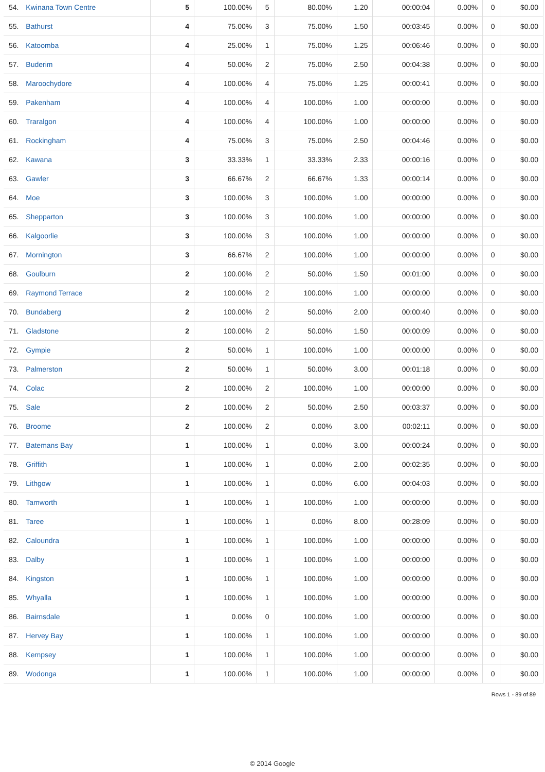| 54. Kwinana Town Centre | 5 | 100.00% | 5 | 80.00% | 1.20 | 00:00:04 | 0.00% | 0 | $0.00 |
| 55. Bathurst | 4 | 75.00% | 3 | 75.00% | 1.50 | 00:03:45 | 0.00% | 0 | $0.00 |
| 56. Katoomba | 4 | 25.00% | 1 | 75.00% | 1.25 | 00:06:46 | 0.00% | 0 | $0.00 |
| 57. Buderim | 4 | 50.00% | 2 | 75.00% | 2.50 | 00:04:38 | 0.00% | 0 | $0.00 |
| 58. Maroochydore | 4 | 100.00% | 4 | 75.00% | 1.25 | 00:00:41 | 0.00% | 0 | $0.00 |
| 59. Pakenham | 4 | 100.00% | 4 | 100.00% | 1.00 | 00:00:00 | 0.00% | 0 | $0.00 |
| 60. Traralgon | 4 | 100.00% | 4 | 100.00% | 1.00 | 00:00:00 | 0.00% | 0 | $0.00 |
| 61. Rockingham | 4 | 75.00% | 3 | 75.00% | 2.50 | 00:04:46 | 0.00% | 0 | $0.00 |
| 62. Kawana | 3 | 33.33% | 1 | 33.33% | 2.33 | 00:00:16 | 0.00% | 0 | $0.00 |
| 63. Gawler | 3 | 66.67% | 2 | 66.67% | 1.33 | 00:00:14 | 0.00% | 0 | $0.00 |
| 64. Moe | 3 | 100.00% | 3 | 100.00% | 1.00 | 00:00:00 | 0.00% | 0 | $0.00 |
| 65. Shepparton | 3 | 100.00% | 3 | 100.00% | 1.00 | 00:00:00 | 0.00% | 0 | $0.00 |
| 66. Kalgoorlie | 3 | 100.00% | 3 | 100.00% | 1.00 | 00:00:00 | 0.00% | 0 | $0.00 |
| 67. Mornington | 3 | 66.67% | 2 | 100.00% | 1.00 | 00:00:00 | 0.00% | 0 | $0.00 |
| 68. Goulburn | 2 | 100.00% | 2 | 50.00% | 1.50 | 00:01:00 | 0.00% | 0 | $0.00 |
| 69. Raymond Terrace | 2 | 100.00% | 2 | 100.00% | 1.00 | 00:00:00 | 0.00% | 0 | $0.00 |
| 70. Bundaberg | 2 | 100.00% | 2 | 50.00% | 2.00 | 00:00:40 | 0.00% | 0 | $0.00 |
| 71. Gladstone | 2 | 100.00% | 2 | 50.00% | 1.50 | 00:00:09 | 0.00% | 0 | $0.00 |
| 72. Gympie | 2 | 50.00% | 1 | 100.00% | 1.00 | 00:00:00 | 0.00% | 0 | $0.00 |
| 73. Palmerston | 2 | 50.00% | 1 | 50.00% | 3.00 | 00:01:18 | 0.00% | 0 | $0.00 |
| 74. Colac | 2 | 100.00% | 2 | 100.00% | 1.00 | 00:00:00 | 0.00% | 0 | $0.00 |
| 75. Sale | 2 | 100.00% | 2 | 50.00% | 2.50 | 00:03:37 | 0.00% | 0 | $0.00 |
| 76. Broome | 2 | 100.00% | 2 | 0.00% | 3.00 | 00:02:11 | 0.00% | 0 | $0.00 |
| 77. Batemans Bay | 1 | 100.00% | 1 | 0.00% | 3.00 | 00:00:24 | 0.00% | 0 | $0.00 |
| 78. Griffith | 1 | 100.00% | 1 | 0.00% | 2.00 | 00:02:35 | 0.00% | 0 | $0.00 |
| 79. Lithgow | 1 | 100.00% | 1 | 0.00% | 6.00 | 00:04:03 | 0.00% | 0 | $0.00 |
| 80. Tamworth | 1 | 100.00% | 1 | 100.00% | 1.00 | 00:00:00 | 0.00% | 0 | $0.00 |
| 81. Taree | 1 | 100.00% | 1 | 0.00% | 8.00 | 00:28:09 | 0.00% | 0 | $0.00 |
| 82. Caloundra | 1 | 100.00% | 1 | 100.00% | 1.00 | 00:00:00 | 0.00% | 0 | $0.00 |
| 83. Dalby | 1 | 100.00% | 1 | 100.00% | 1.00 | 00:00:00 | 0.00% | 0 | $0.00 |
| 84. Kingston | 1 | 100.00% | 1 | 100.00% | 1.00 | 00:00:00 | 0.00% | 0 | $0.00 |
| 85. Whyalla | 1 | 100.00% | 1 | 100.00% | 1.00 | 00:00:00 | 0.00% | 0 | $0.00 |
| 86. Bairnsdale | 1 | 0.00% | 0 | 100.00% | 1.00 | 00:00:00 | 0.00% | 0 | $0.00 |
| 87. Hervey Bay | 1 | 100.00% | 1 | 100.00% | 1.00 | 00:00:00 | 0.00% | 0 | $0.00 |
| 88. Kempsey | 1 | 100.00% | 1 | 100.00% | 1.00 | 00:00:00 | 0.00% | 0 | $0.00 |
| 89. Wodonga | 1 | 100.00% | 1 | 100.00% | 1.00 | 00:00:00 | 0.00% | 0 | $0.00 |
Rows 1 - 89 of 89
© 2014 Google